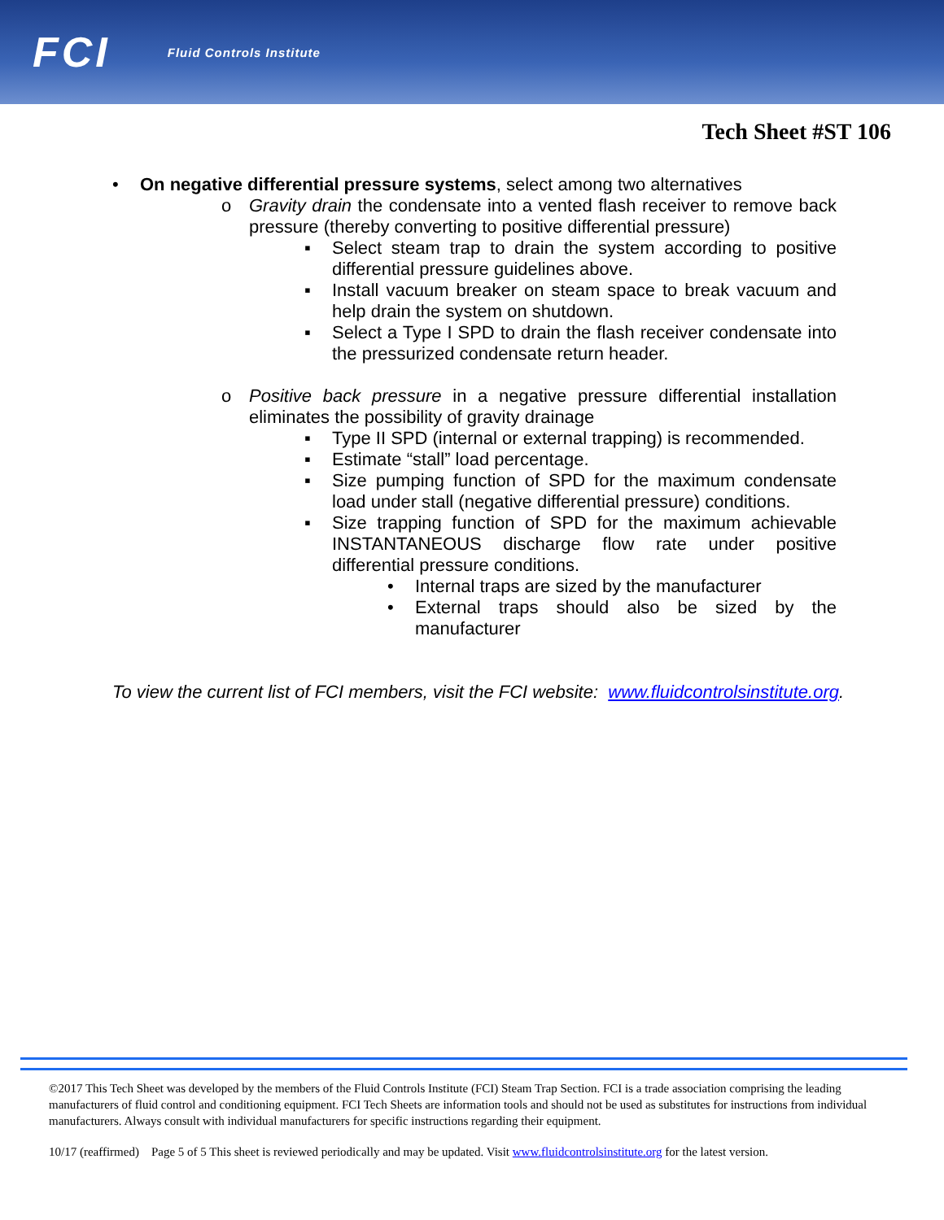FCI Fluid Controls Institute
Tech Sheet #ST 106
• On negative differential pressure systems, select among two alternatives
o Gravity drain the condensate into a vented flash receiver to remove back pressure (thereby converting to positive differential pressure)
▪ Select steam trap to drain the system according to positive differential pressure guidelines above.
▪ Install vacuum breaker on steam space to break vacuum and help drain the system on shutdown.
▪ Select a Type I SPD to drain the flash receiver condensate into the pressurized condensate return header.
o Positive back pressure in a negative pressure differential installation eliminates the possibility of gravity drainage
▪ Type II SPD (internal or external trapping) is recommended.
▪ Estimate “stall” load percentage.
▪ Size pumping function of SPD for the maximum condensate load under stall (negative differential pressure) conditions.
▪ Size trapping function of SPD for the maximum achievable INSTANTANEOUS discharge flow rate under positive differential pressure conditions.
• Internal traps are sized by the manufacturer
• External traps should also be sized by the manufacturer
To view the current list of FCI members, visit the FCI website: www.fluidcontrolsinstitute.org.
©2017 This Tech Sheet was developed by the members of the Fluid Controls Institute (FCI) Steam Trap Section. FCI is a trade association comprising the leading manufacturers of fluid control and conditioning equipment. FCI Tech Sheets are information tools and should not be used as substitutes for instructions from individual manufacturers. Always consult with individual manufacturers for specific instructions regarding their equipment.
10/17 (reaffirmed) Page 5 of 5 This sheet is reviewed periodically and may be updated. Visit www.fluidcontrolsinstitute.org for the latest version.